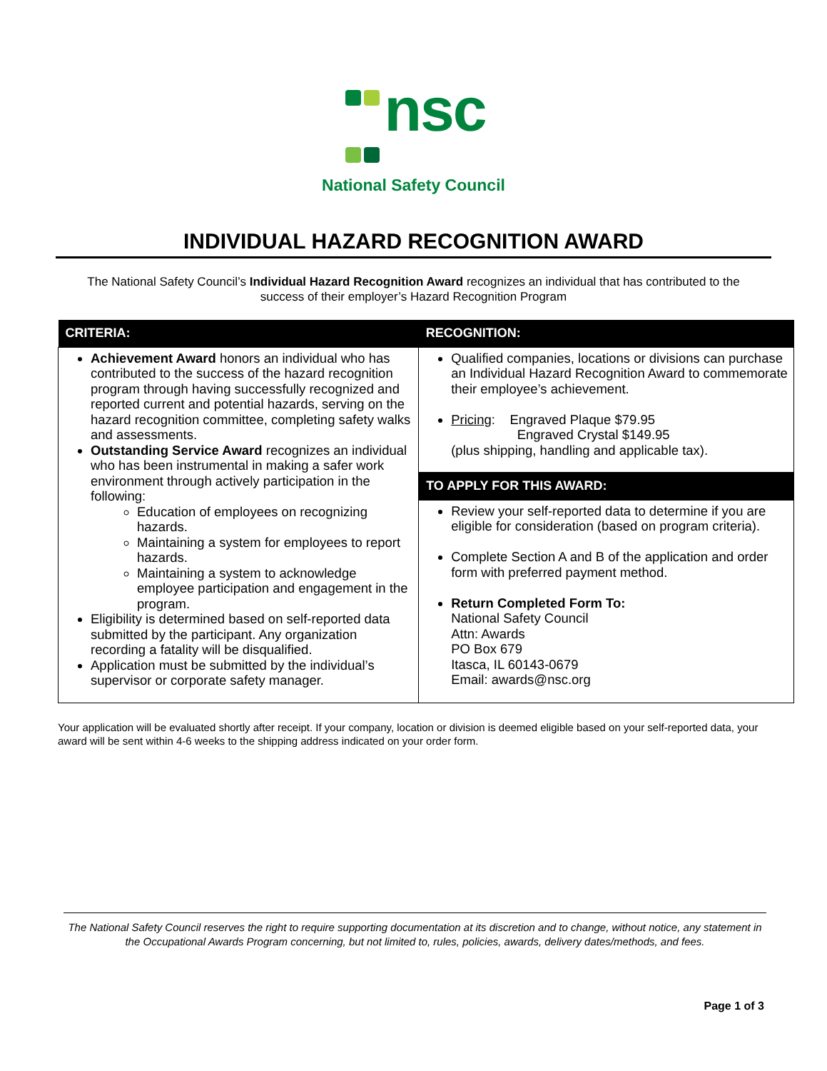nsc
National Safety Council
INDIVIDUAL HAZARD RECOGNITION AWARD
The National Safety Council’s Individual Hazard Recognition Award recognizes an individual that has contributed to the success of their employer’s Hazard Recognition Program
| CRITERIA: | RECOGNITION: |
| --- | --- |
| Achievement Award honors an individual who has contributed to the success of the hazard recognition program through having successfully recognized and reported current and potential hazards, serving on the hazard recognition committee, completing safety walks and assessments. Outstanding Service Award recognizes an individual who has been instrumental in making a safer work environment through actively participation in the following: Education of employees on recognizing hazards. Maintaining a system for employees to report hazards. Maintaining a system to acknowledge employee participation and engagement in the program. Eligibility is determined based on self-reported data submitted by the participant. Any organization recording a fatality will be disqualified. Application must be submitted by the individual’s supervisor or corporate safety manager. | Qualified companies, locations or divisions can purchase an Individual Hazard Recognition Award to commemorate their employee’s achievement. Pricing : Engraved Plaque $79.95 Engraved Crystal $149.95 (plus shipping, handling and applicable tax). |
| | TO APPLY FOR THIS AWARD: |
| | Review your self-reported data to determine if you are eligible for consideration (based on program criteria). Complete Section A and B of the application and order form with preferred payment method. Return Completed Form To: National Safety Council Attn: Awards PO Box 679 Itasca, IL 60143-0679 Email: awards@nsc.org |
Your application will be evaluated shortly after receipt. If your company, location or division is deemed eligible based on your self-reported data, your award will be sent within 4-6 weeks to the shipping address indicated on your order form.
The National Safety Council reserves the right to require supporting documentation at its discretion and to change, without notice, any statement in the Occupational Awards Program concerning, but not limited to, rules, policies, awards, delivery dates/methods, and fees.
Page 1 of 3